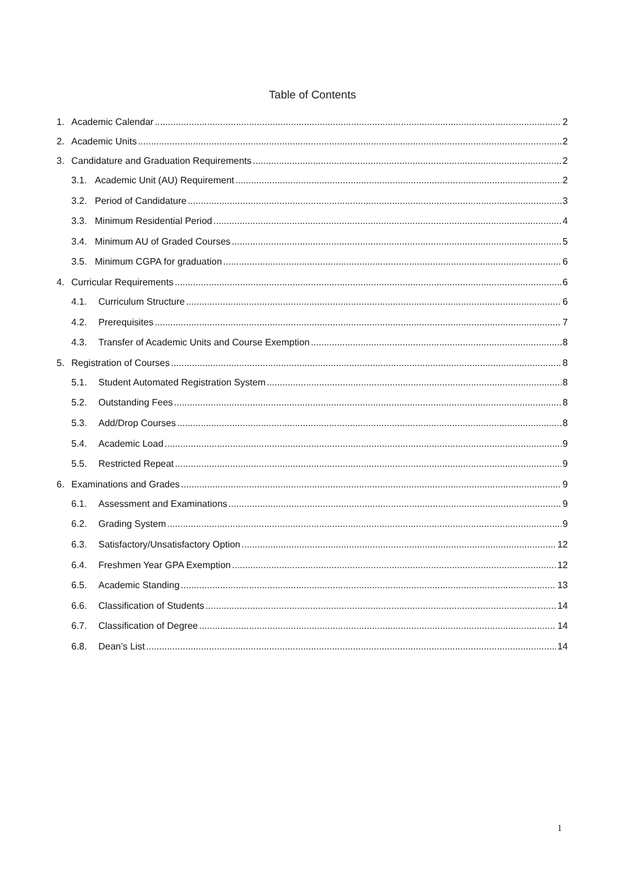Table of Contents
1. Academic Calendar 2
2. Academic Units 2
3. Candidature and Graduation Requirements 2
3.1. Academic Unit (AU) Requirement 2
3.2. Period of Candidature 3
3.3. Minimum Residential Period 4
3.4. Minimum AU of Graded Courses 5
3.5. Minimum CGPA for graduation 6
4. Curricular Requirements 6
4.1. Curriculum Structure 6
4.2. Prerequisites 7
4.3. Transfer of Academic Units and Course Exemption 8
5. Registration of Courses 8
5.1. Student Automated Registration System 8
5.2. Outstanding Fees 8
5.3. Add/Drop Courses 8
5.4. Academic Load 9
5.5. Restricted Repeat 9
6. Examinations and Grades 9
6.1. Assessment and Examinations 9
6.2. Grading System 9
6.3. Satisfactory/Unsatisfactory Option 12
6.4. Freshmen Year GPA Exemption 12
6.5. Academic Standing 13
6.6. Classification of Students 14
6.7. Classification of Degree 14
6.8. Dean’s List 14
1